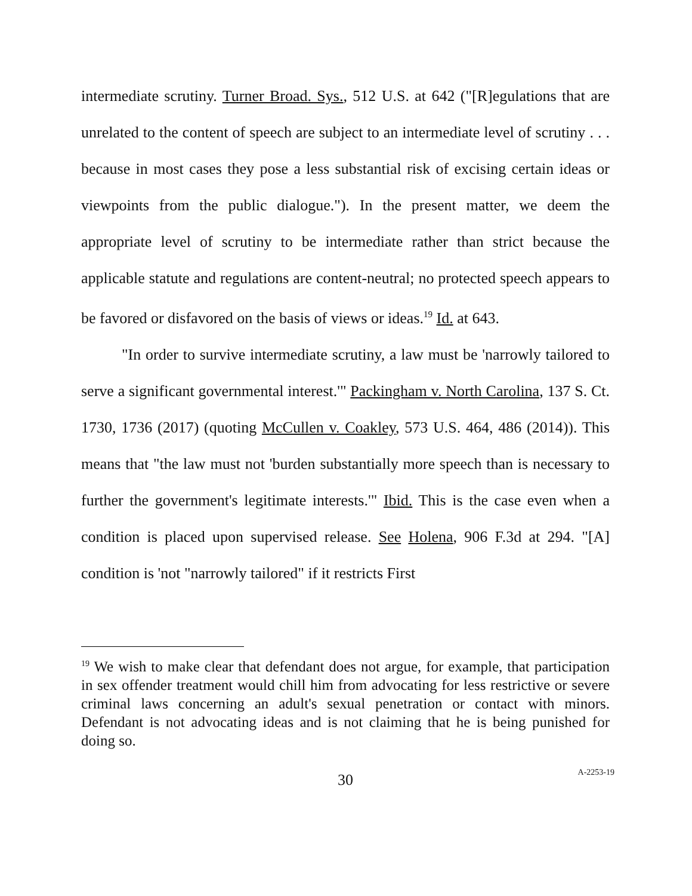intermediate scrutiny. Turner Broad. Sys., 512 U.S. at 642 ("[R]egulations that are unrelated to the content of speech are subject to an intermediate level of scrutiny . . . because in most cases they pose a less substantial risk of excising certain ideas or viewpoints from the public dialogue."). In the present matter, we deem the appropriate level of scrutiny to be intermediate rather than strict because the applicable statute and regulations are content-neutral; no protected speech appears to be favored or disfavored on the basis of views or ideas.<sup>19</sup> Id. at 643.
"In order to survive intermediate scrutiny, a law must be 'narrowly tailored to serve a significant governmental interest.'" Packingham v. North Carolina, 137 S. Ct. 1730, 1736 (2017) (quoting McCullen v. Coakley, 573 U.S. 464, 486 (2014)). This means that "the law must not 'burden substantially more speech than is necessary to further the government's legitimate interests.'" Ibid. This is the case even when a condition is placed upon supervised release. See Holena, 906 F.3d at 294. "[A] condition is 'not "narrowly tailored" if it restricts First
<sup>19</sup> We wish to make clear that defendant does not argue, for example, that participation in sex offender treatment would chill him from advocating for less restrictive or severe criminal laws concerning an adult's sexual penetration or contact with minors. Defendant is not advocating ideas and is not claiming that he is being punished for doing so.
30
A-2253-19